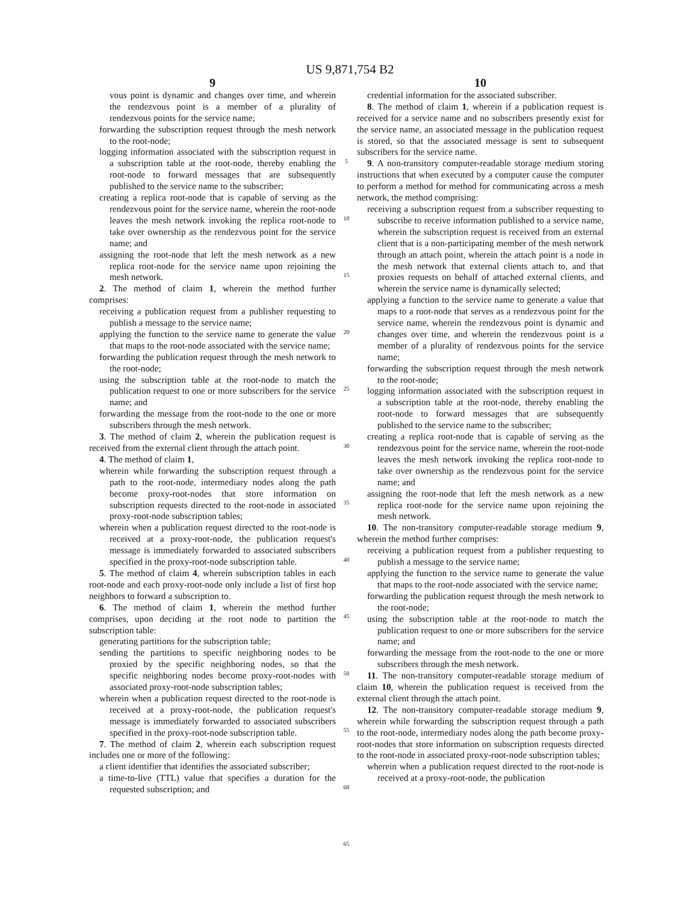US 9,871,754 B2
9
vous point is dynamic and changes over time, and wherein the rendezvous point is a member of a plurality of rendezvous points for the service name;
forwarding the subscription request through the mesh network to the root-node;
logging information associated with the subscription request in a subscription table at the root-node, thereby enabling the root-node to forward messages that are subsequently published to the service name to the subscriber;
creating a replica root-node that is capable of serving as the rendezvous point for the service name, wherein the root-node leaves the mesh network invoking the replica root-node to take over ownership as the rendezvous point for the service name; and
assigning the root-node that left the mesh network as a new replica root-node for the service name upon rejoining the mesh network.
2. The method of claim 1, wherein the method further comprises:
receiving a publication request from a publisher requesting to publish a message to the service name;
applying the function to the service name to generate the value that maps to the root-node associated with the service name;
forwarding the publication request through the mesh network to the root-node;
using the subscription table at the root-node to match the publication request to one or more subscribers for the service name; and
forwarding the message from the root-node to the one or more subscribers through the mesh network.
3. The method of claim 2, wherein the publication request is received from the external client through the attach point.
4. The method of claim 1,
wherein while forwarding the subscription request through a path to the root-node, intermediary nodes along the path become proxy-root-nodes that store information on subscription requests directed to the root-node in associated proxy-root-node subscription tables;
wherein when a publication request directed to the root-node is received at a proxy-root-node, the publication request's message is immediately forwarded to associated subscribers specified in the proxy-root-node subscription table.
5. The method of claim 4, wherein subscription tables in each root-node and each proxy-root-node only include a list of first hop neighbors to forward a subscription to.
6. The method of claim 1, wherein the method further comprises, upon deciding at the root node to partition the subscription table:
generating partitions for the subscription table;
sending the partitions to specific neighboring nodes to be proxied by the specific neighboring nodes, so that the specific neighboring nodes become proxy-root-nodes with associated proxy-root-node subscription tables;
wherein when a publication request directed to the root-node is received at a proxy-root-node, the publication request's message is immediately forwarded to associated subscribers specified in the proxy-root-node subscription table.
7. The method of claim 2, wherein each subscription request includes one or more of the following:
a client identifier that identifies the associated subscriber;
a time-to-live (TTL) value that specifies a duration for the requested subscription; and
5
10
15
20
25
30
35
40
45
50
55
60
65
10
credential information for the associated subscriber.
8. The method of claim 1, wherein if a publication request is received for a service name and no subscribers presently exist for the service name, an associated message in the publication request is stored, so that the associated message is sent to subsequent subscribers for the service name.
9. A non-transitory computer-readable storage medium storing instructions that when executed by a computer cause the computer to perform a method for method for communicating across a mesh network, the method comprising:
receiving a subscription request from a subscriber requesting to subscribe to receive information published to a service name, wherein the subscription request is received from an external client that is a non-participating member of the mesh network through an attach point, wherein the attach point is a node in the mesh network that external clients attach to, and that proxies requests on behalf of attached external clients, and wherein the service name is dynamically selected;
applying a function to the service name to generate a value that maps to a root-node that serves as a rendezvous point for the service name, wherein the rendezvous point is dynamic and changes over time, and wherein the rendezvous point is a member of a plurality of rendezvous points for the service name;
forwarding the subscription request through the mesh network to the root-node;
logging information associated with the subscription request in a subscription table at the root-node, thereby enabling the root-node to forward messages that are subsequently published to the service name to the subscriber;
creating a replica root-node that is capable of serving as the rendezvous point for the service name, wherein the root-node leaves the mesh network invoking the replica root-node to take over ownership as the rendezvous point for the service name; and
assigning the root-node that left the mesh network as a new replica root-node for the service name upon rejoining the mesh network.
10. The non-transitory computer-readable storage medium 9, wherein the method further comprises:
receiving a publication request from a publisher requesting to publish a message to the service name;
applying the function to the service name to generate the value that maps to the root-node associated with the service name;
forwarding the publication request through the mesh network to the root-node;
using the subscription table at the root-node to match the publication request to one or more subscribers for the service name; and
forwarding the message from the root-node to the one or more subscribers through the mesh network.
11. The non-transitory computer-readable storage medium of claim 10, wherein the publication request is received from the external client through the attach point.
12. The non-transitory computer-readable storage medium 9, wherein while forwarding the subscription request through a path to the root-node, intermediary nodes along the path become proxy-root-nodes that store information on subscription requests directed to the root-node in associated proxy-root-node subscription tables;
wherein when a publication request directed to the root-node is received at a proxy-root-node, the publication